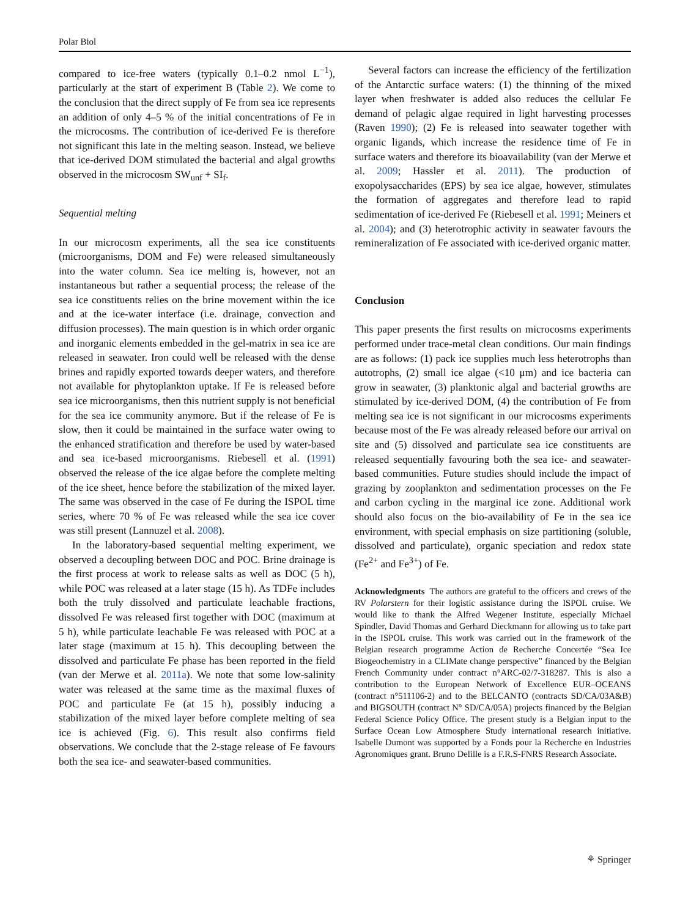Polar Biol
compared to ice-free waters (typically 0.1–0.2 nmol L<sup>−1</sup>), particularly at the start of experiment B (Table 2). We come to the conclusion that the direct supply of Fe from sea ice represents an addition of only 4–5 % of the initial concentrations of Fe in the microcosms. The contribution of ice-derived Fe is therefore not significant this late in the melting season. Instead, we believe that ice-derived DOM stimulated the bacterial and algal growths observed in the microcosm SW<sub>unf</sub> + SI<sub>f</sub>.
Sequential melting
In our microcosm experiments, all the sea ice constituents (microorganisms, DOM and Fe) were released simultaneously into the water column. Sea ice melting is, however, not an instantaneous but rather a sequential process; the release of the sea ice constituents relies on the brine movement within the ice and at the ice-water interface (i.e. drainage, convection and diffusion processes). The main question is in which order organic and inorganic elements embedded in the gel-matrix in sea ice are released in seawater. Iron could well be released with the dense brines and rapidly exported towards deeper waters, and therefore not available for phytoplankton uptake. If Fe is released before sea ice microorganisms, then this nutrient supply is not beneficial for the sea ice community anymore. But if the release of Fe is slow, then it could be maintained in the surface water owing to the enhanced stratification and therefore be used by water-based and sea ice-based microorganisms. Riebesell et al. (1991) observed the release of the ice algae before the complete melting of the ice sheet, hence before the stabilization of the mixed layer. The same was observed in the case of Fe during the ISPOL time series, where 70 % of Fe was released while the sea ice cover was still present (Lannuzel et al. 2008).
In the laboratory-based sequential melting experiment, we observed a decoupling between DOC and POC. Brine drainage is the first process at work to release salts as well as DOC (5 h), while POC was released at a later stage (15 h). As TDFe includes both the truly dissolved and particulate leachable fractions, dissolved Fe was released first together with DOC (maximum at 5 h), while particulate leachable Fe was released with POC at a later stage (maximum at 15 h). This decoupling between the dissolved and particulate Fe phase has been reported in the field (van der Merwe et al. 2011a). We note that some low-salinity water was released at the same time as the maximal fluxes of POC and particulate Fe (at 15 h), possibly inducing a stabilization of the mixed layer before complete melting of sea ice is achieved (Fig. 6). This result also confirms field observations. We conclude that the 2-stage release of Fe favours both the sea ice- and seawater-based communities.
Several factors can increase the efficiency of the fertilization of the Antarctic surface waters: (1) the thinning of the mixed layer when freshwater is added also reduces the cellular Fe demand of pelagic algae required in light harvesting processes (Raven 1990); (2) Fe is released into seawater together with organic ligands, which increase the residence time of Fe in surface waters and therefore its bioavailability (van der Merwe et al. 2009; Hassler et al. 2011). The production of exopolysaccharides (EPS) by sea ice algae, however, stimulates the formation of aggregates and therefore lead to rapid sedimentation of ice-derived Fe (Riebesell et al. 1991; Meiners et al. 2004); and (3) heterotrophic activity in seawater favours the remineralization of Fe associated with ice-derived organic matter.
Conclusion
This paper presents the first results on microcosms experiments performed under trace-metal clean conditions. Our main findings are as follows: (1) pack ice supplies much less heterotrophs than autotrophs, (2) small ice algae (<10 μm) and ice bacteria can grow in seawater, (3) planktonic algal and bacterial growths are stimulated by ice-derived DOM, (4) the contribution of Fe from melting sea ice is not significant in our microcosms experiments because most of the Fe was already released before our arrival on site and (5) dissolved and particulate sea ice constituents are released sequentially favouring both the sea ice- and seawater-based communities. Future studies should include the impact of grazing by zooplankton and sedimentation processes on the Fe and carbon cycling in the marginal ice zone. Additional work should also focus on the bio-availability of Fe in the sea ice environment, with special emphasis on size partitioning (soluble, dissolved and particulate), organic speciation and redox state (Fe<sup>2+</sup> and Fe<sup>3+</sup>) of Fe.
Acknowledgments The authors are grateful to the officers and crews of the RV Polarstern for their logistic assistance during the ISPOL cruise. We would like to thank the Alfred Wegener Institute, especially Michael Spindler, David Thomas and Gerhard Dieckmann for allowing us to take part in the ISPOL cruise. This work was carried out in the framework of the Belgian research programme Action de Recherche Concertée “Sea Ice Biogeochemistry in a CLIMate change perspective” financed by the Belgian French Community under contract n°ARC-02/7-318287. This is also a contribution to the European Network of Excellence EUR–OCEANS (contract n°511106-2) and to the BELCANTO (contracts SD/CA/03A&B) and BIGSOUTH (contract N° SD/CA/05A) projects financed by the Belgian Federal Science Policy Office. The present study is a Belgian input to the Surface Ocean Low Atmosphere Study international research initiative. Isabelle Dumont was supported by a Fonds pour la Recherche en Industries Agronomiques grant. Bruno Delille is a F.R.S-FNRS Research Associate.
⚘ Springer